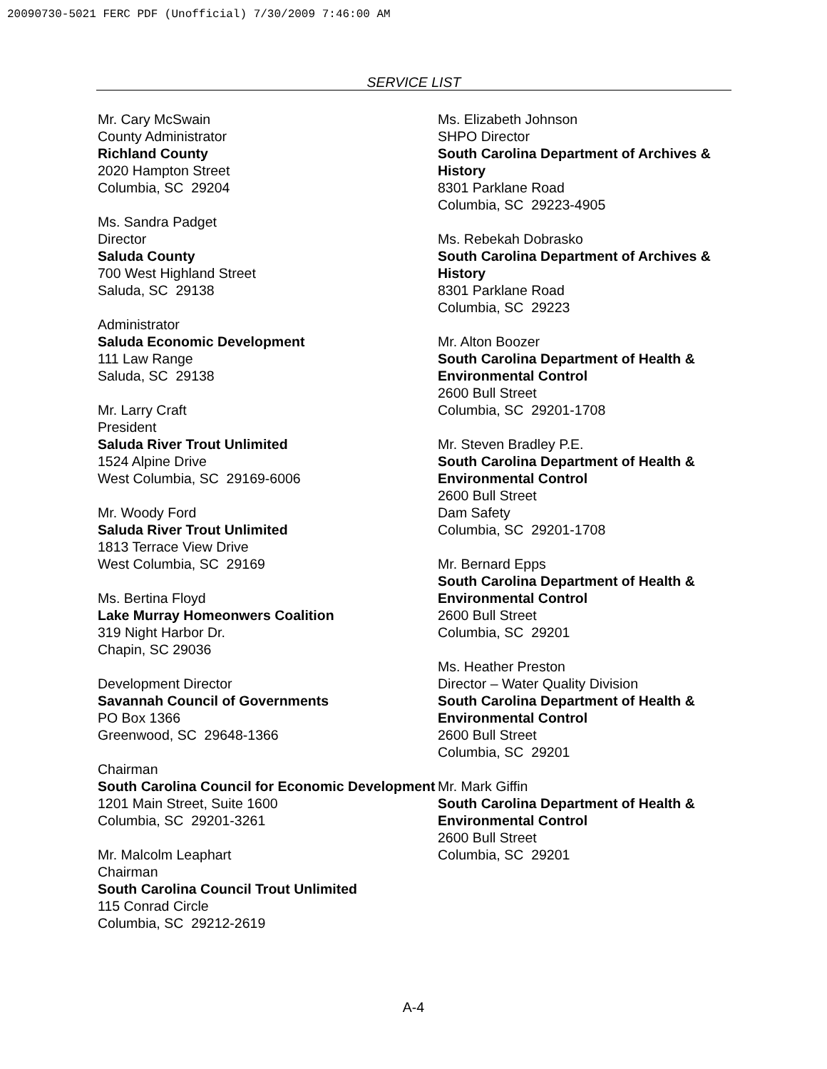20090730-5021 FERC PDF (Unofficial) 7/30/2009 7:46:00 AM
SERVICE LIST
Mr. Cary McSwain
County Administrator
Richland County
2020 Hampton Street
Columbia, SC 29204
Ms. Sandra Padget
Director
Saluda County
700 West Highland Street
Saluda, SC 29138
Administrator
Saluda Economic Development
111 Law Range
Saluda, SC 29138
Mr. Larry Craft
President
Saluda River Trout Unlimited
1524 Alpine Drive
West Columbia, SC 29169-6006
Mr. Woody Ford
Saluda River Trout Unlimited
1813 Terrace View Drive
West Columbia, SC 29169
Ms. Bertina Floyd
Lake Murray Homeonwers Coalition
319 Night Harbor Dr.
Chapin, SC 29036
Development Director
Savannah Council of Governments
PO Box 1366
Greenwood, SC 29648-1366
Chairman
South Carolina Council for Economic Development
1201 Main Street, Suite 1600
Columbia, SC 29201-3261
Mr. Malcolm Leaphart
Chairman
South Carolina Council Trout Unlimited
115 Conrad Circle
Columbia, SC 29212-2619
Ms. Elizabeth Johnson
SHPO Director
South Carolina Department of Archives & History
8301 Parklane Road
Columbia, SC 29223-4905
Ms. Rebekah Dobrasko
South Carolina Department of Archives & History
8301 Parklane Road
Columbia, SC 29223
Mr. Alton Boozer
South Carolina Department of Health & Environmental Control
2600 Bull Street
Columbia, SC 29201-1708
Mr. Steven Bradley P.E.
South Carolina Department of Health & Environmental Control
2600 Bull Street
Dam Safety
Columbia, SC 29201-1708
Mr. Bernard Epps
South Carolina Department of Health & Environmental Control
2600 Bull Street
Columbia, SC 29201
Ms. Heather Preston
Director – Water Quality Division
South Carolina Department of Health & Environmental Control
2600 Bull Street
Columbia, SC 29201
Mr. Mark Giffin
South Carolina Department of Health & Environmental Control
2600 Bull Street
Columbia, SC 29201
A-4